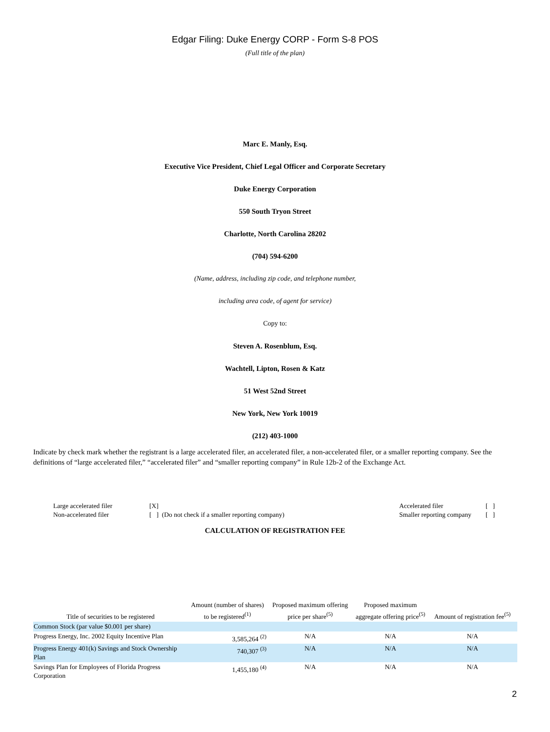Edgar Filing: Duke Energy CORP - Form S-8 POS
(Full title of the plan)
Marc E. Manly, Esq.
Executive Vice President, Chief Legal Officer and Corporate Secretary
Duke Energy Corporation
550 South Tryon Street
Charlotte, North Carolina 28202
(704) 594-6200
(Name, address, including zip code, and telephone number,
including area code, of agent for service)
Copy to:
Steven A. Rosenblum, Esq.
Wachtell, Lipton, Rosen & Katz
51 West 52nd Street
New York, New York 10019
(212) 403-1000
Indicate by check mark whether the registrant is a large accelerated filer, an accelerated filer, a non-accelerated filer, or a smaller reporting company. See the definitions of “large accelerated filer,” “accelerated filer” and “smaller reporting company” in Rule 12b-2 of the Exchange Act.
| Large accelerated filer | [X] | Accelerated filer | [ ] |
| Non-accelerated filer | [ ] (Do not check if a smaller reporting company) | Smaller reporting company | [ ] |
CALCULATION OF REGISTRATION FEE
| Title of securities to be registered | Amount (number of shares) to be registered<sup>(1)</sup> | Proposed maximum offering price per share<sup>(5)</sup> | Proposed maximum aggregate offering price<sup>(5)</sup> | Amount of registration fee<sup>(5)</sup> |
| --- | --- | --- | --- | --- |
| Common Stock (par value $0.001 per share) | | | | |
| Progress Energy, Inc. 2002 Equity Incentive Plan | 3,585,264 <sup>(2)</sup> | N/A | N/A | N/A |
| Progress Energy 401(k) Savings and Stock Ownership Plan | 740,307 <sup>(3)</sup> | N/A | N/A | N/A |
| Savings Plan for Employees of Florida Progress Corporation | 1,455,180 <sup>(4)</sup> | N/A | N/A | N/A |
2